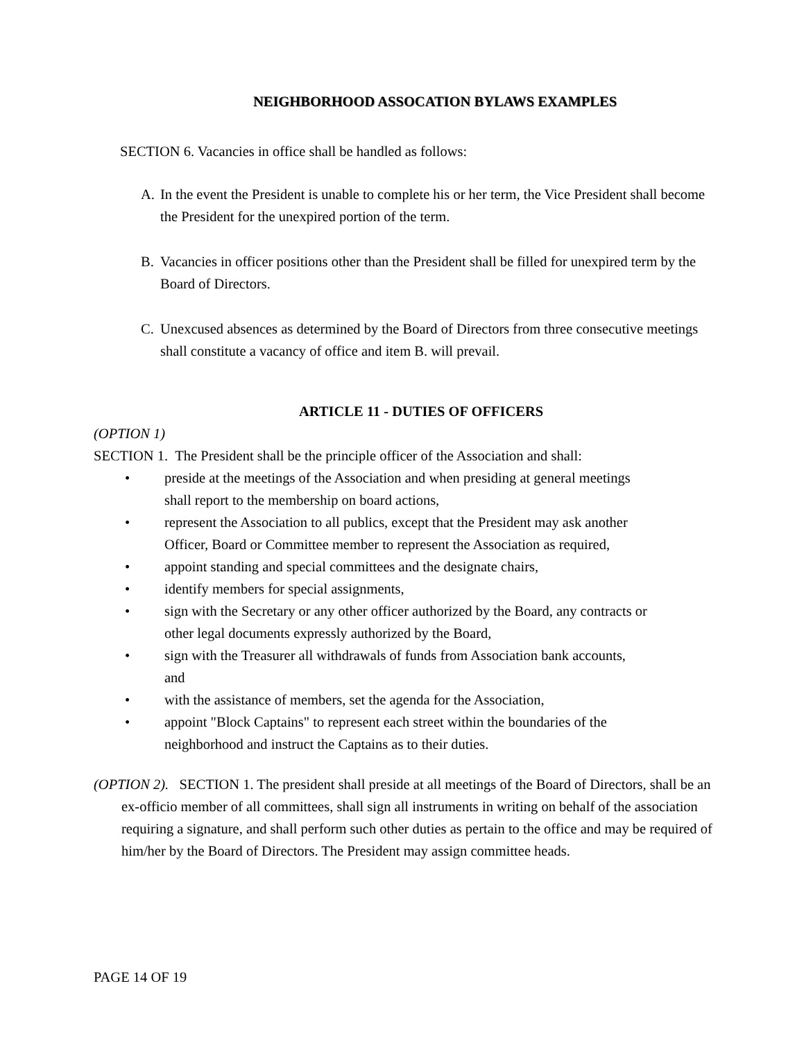NEIGHBORHOOD ASSOCATION BYLAWS EXAMPLES
SECTION 6. Vacancies in office shall be handled as follows:
A. In the event the President is unable to complete his or her term, the Vice President shall become the President for the unexpired portion of the term.
B. Vacancies in officer positions other than the President shall be filled for unexpired term by the Board of Directors.
C. Unexcused absences as determined by the Board of Directors from three consecutive meetings shall constitute a vacancy of office and item B. will prevail.
ARTICLE 11 - DUTIES OF OFFICERS
(OPTION 1)
SECTION 1. The President shall be the principle officer of the Association and shall:
• preside at the meetings of the Association and when presiding at general meetings shall report to the membership on board actions,
• represent the Association to all publics, except that the President may ask another Officer, Board or Committee member to represent the Association as required,
• appoint standing and special committees and the designate chairs,
• identify members for special assignments,
• sign with the Secretary or any other officer authorized by the Board, any contracts or other legal documents expressly authorized by the Board,
• sign with the Treasurer all withdrawals of funds from Association bank accounts, and
• with the assistance of members, set the agenda for the Association,
• appoint "Block Captains" to represent each street within the boundaries of the neighborhood and instruct the Captains as to their duties.
(OPTION 2). SECTION 1. The president shall preside at all meetings of the Board of Directors, shall be an ex-officio member of all committees, shall sign all instruments in writing on behalf of the association requiring a signature, and shall perform such other duties as pertain to the office and may be required of him/her by the Board of Directors. The President may assign committee heads.
PAGE 14 OF 19